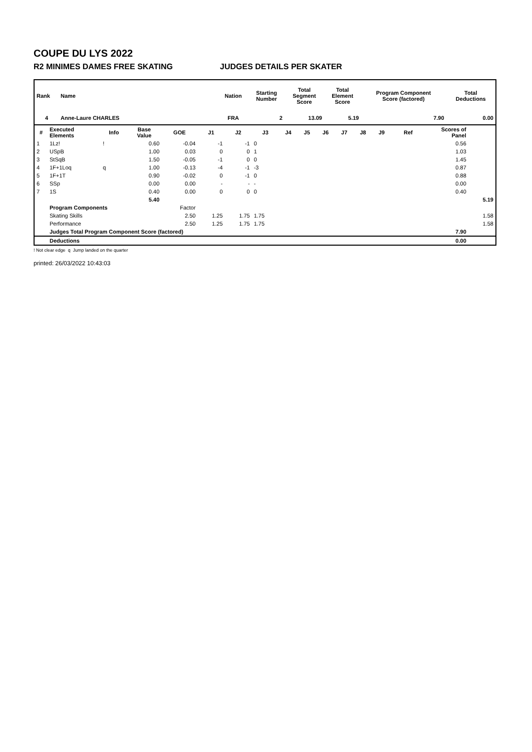COUPE DU LYS 2022
R2 MINIMES DAMES FREE SKATING JUDGES DETAILS PER SKATER
| Rank | Name | Nation | Starting Number | Total Segment Score | Total Element Score | Program Component Score (factored) | Total Deductions |
| --- | --- | --- | --- | --- | --- | --- | --- |
| 4 | Anne-Laure CHARLES | FRA | 2 | 13.09 | 5.19 | 7.90 | 0.00 |
| # | Executed Elements | Info | Base Value | GOE | J1 | J2 | J3 | J4 | J5 | J6 | J7 | J8 | J9 | Ref | Scores of Panel | |
| --- | --- | --- | --- | --- | --- | --- | --- | --- | --- | --- | --- | --- | --- | --- | --- | --- |
| 1 | 1Lz! | ! | 0.60 | -0.04 | -1 | -1 | 0 | | | | | | | | 0.56 | |
| 2 | USpB | | 1.00 | 0.03 | 0 | 0 | 1 | | | | | | | | 1.03 | |
| 3 | StSqB | | 1.50 | -0.05 | -1 | 0 | 0 | | | | | | | | 1.45 | |
| 4 | 1F+1Loq | q | 1.00 | -0.13 | -4 | -1 | -3 | | | | | | | | 0.87 | |
| 5 | 1F+1T | | 0.90 | -0.02 | 0 | -1 | 0 | | | | | | | | 0.88 | |
| 6 | SSp | | 0.00 | 0.00 | - | - | - | | | | | | | | 0.00 | |
| 7 | 1S | | 0.40 | 0.00 | 0 | 0 | 0 | | | | | | | | 0.40 | |
| | | | 5.40 | | | | | | | | | | | | | 5.19 |
| | Program Components | | | Factor | | | | | | | | | | | | |
| | Skating Skills | | | 2.50 | 1.25 | 1.75 | 1.75 | | | | | | | | | 1.58 |
| | Performance | | | 2.50 | 1.25 | 1.75 | 1.75 | | | | | | | | | 1.58 |
| | Judges Total Program Component Score (factored) | | | | | | | | | | | | | | 7.90 | |
| | Deductions | | | | | | | | | | | | | | 0.00 | |
! Not clear edge q Jump landed on the quarter
printed: 26/03/2022 10:43:03